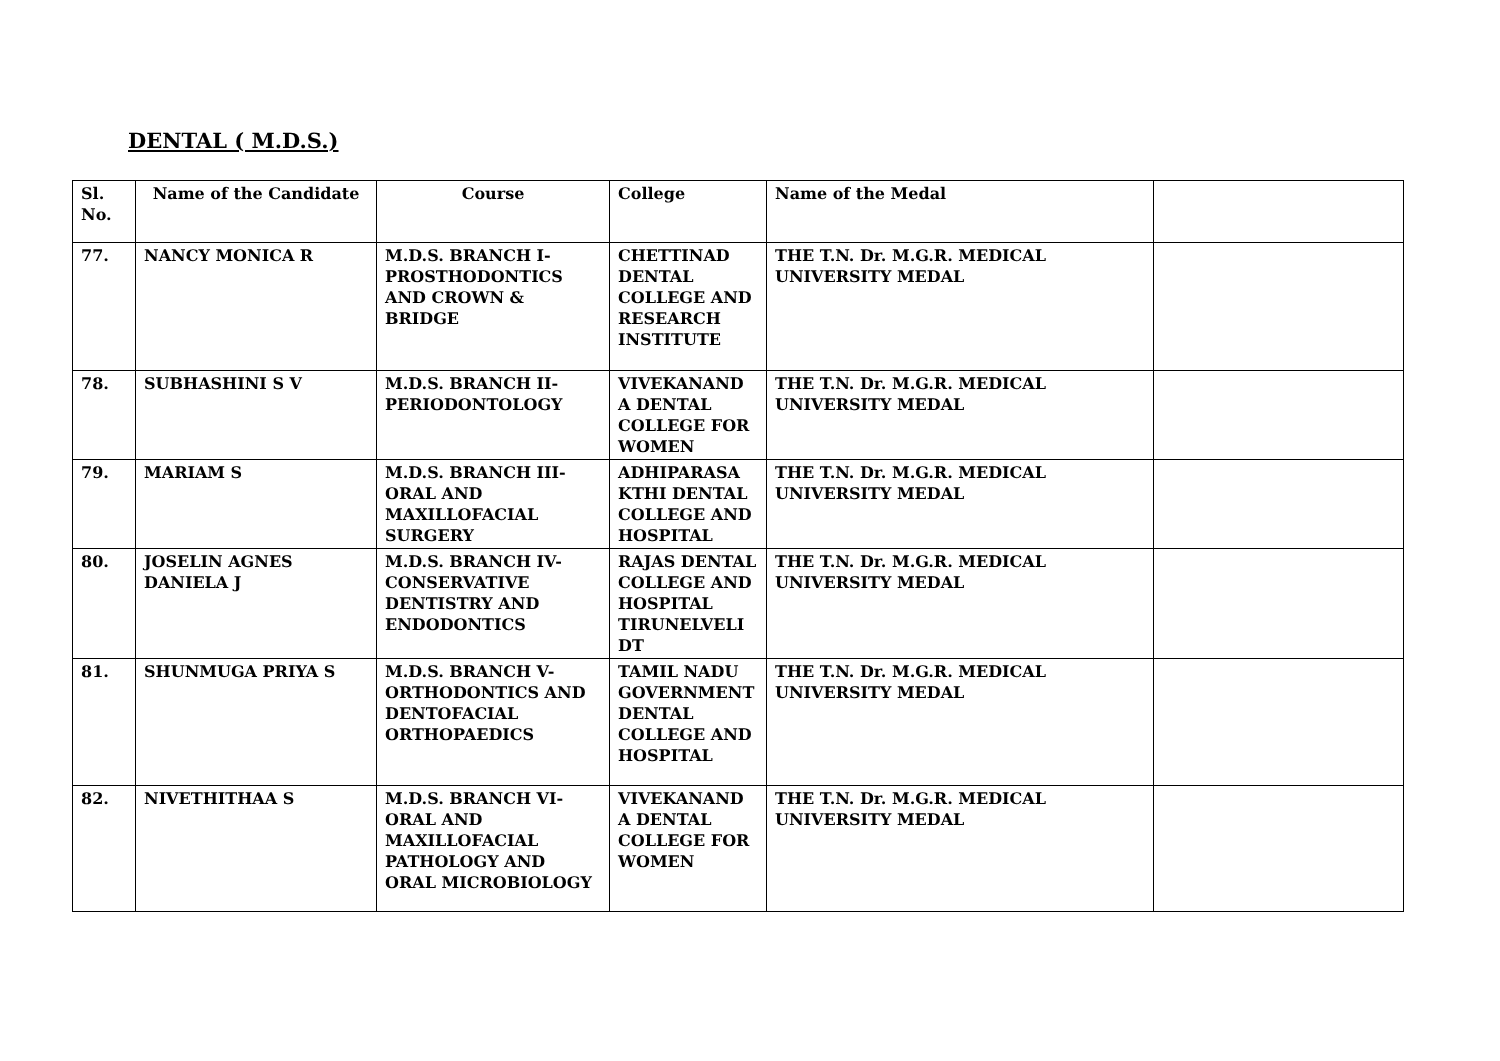DENTAL ( M.D.S.)
| Sl. No. | Name of the Candidate | Course | College | Name of the Medal | |
| --- | --- | --- | --- | --- | --- |
| 77. | NANCY MONICA R | M.D.S. BRANCH I-PROSTHODONTICS AND CROWN & BRIDGE | CHETTINAD DENTAL COLLEGE AND RESEARCH INSTITUTE | THE T.N. Dr. M.G.R. MEDICAL UNIVERSITY MEDAL | |
| 78. | SUBHASHINI S V | M.D.S. BRANCH II-PERIODONTOLOGY | VIVEKANAND A DENTAL COLLEGE FOR WOMEN | THE T.N. Dr. M.G.R. MEDICAL UNIVERSITY MEDAL | |
| 79. | MARIAM S | M.D.S. BRANCH III-ORAL AND MAXILLOFACIAL SURGERY | ADHIPARASA KTHI DENTAL COLLEGE AND HOSPITAL | THE T.N. Dr. M.G.R. MEDICAL UNIVERSITY MEDAL | |
| 80. | JOSELIN AGNES DANIELA J | M.D.S. BRANCH IV-CONSERVATIVE DENTISTRY AND ENDODONTICS | RAJAS DENTAL COLLEGE AND HOSPITAL TIRUNELVELI DT | THE T.N. Dr. M.G.R. MEDICAL UNIVERSITY MEDAL | |
| 81. | SHUNMUGA PRIYA S | M.D.S. BRANCH V-ORTHODONTICS AND DENTOFACIAL ORTHOPAEDICS | TAMIL NADU GOVERNMENT DENTAL COLLEGE AND HOSPITAL | THE T.N. Dr. M.G.R. MEDICAL UNIVERSITY MEDAL | |
| 82. | NIVETHITHAA S | M.D.S. BRANCH VI-ORAL AND MAXILLOFACIAL PATHOLOGY AND ORAL MICROBIOLOGY | VIVEKANAND A DENTAL COLLEGE FOR WOMEN | THE T.N. Dr. M.G.R. MEDICAL UNIVERSITY MEDAL | |